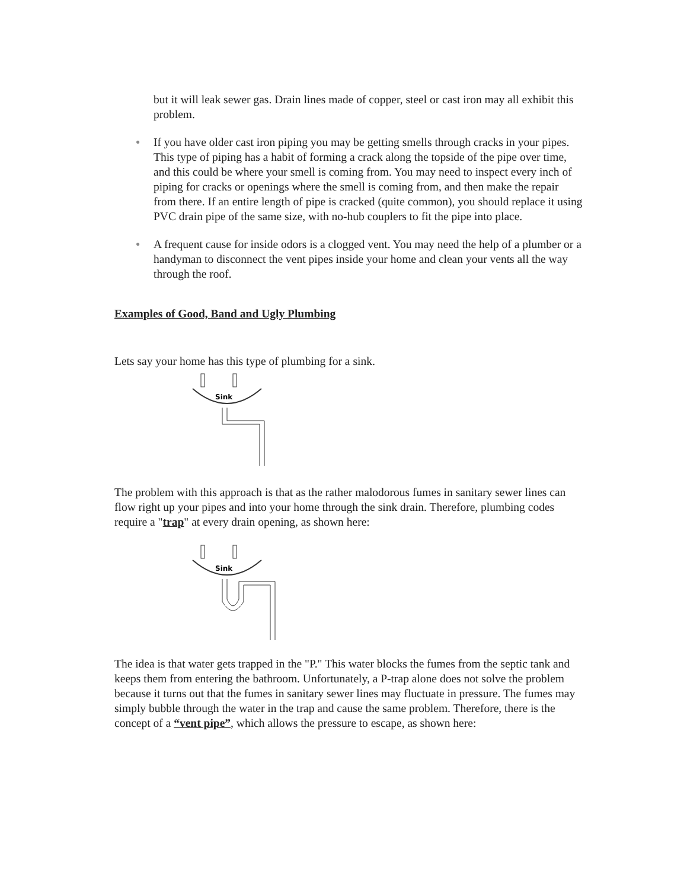but it will leak sewer gas. Drain lines made of copper, steel or cast iron may all exhibit this problem.
● If you have older cast iron piping you may be getting smells through cracks in your pipes. This type of piping has a habit of forming a crack along the topside of the pipe over time, and this could be where your smell is coming from. You may need to inspect every inch of piping for cracks or openings where the smell is coming from, and then make the repair from there. If an entire length of pipe is cracked (quite common), you should replace it using PVC drain pipe of the same size, with no-hub couplers to fit the pipe into place.
● A frequent cause for inside odors is a clogged vent. You may need the help of a plumber or a handyman to disconnect the vent pipes inside your home and clean your vents all the way through the roof.
Examples of Good, Band and Ugly Plumbing
Lets say your home has this type of plumbing for a sink.
Sink
The problem with this approach is that as the rather malodorous fumes in sanitary sewer lines can flow right up your pipes and into your home through the sink drain. Therefore, plumbing codes require a "trap" at every drain opening, as shown here:
Sink
The idea is that water gets trapped in the "P." This water blocks the fumes from the septic tank and keeps them from entering the bathroom. Unfortunately, a P-trap alone does not solve the problem because it turns out that the fumes in sanitary sewer lines may fluctuate in pressure. The fumes may simply bubble through the water in the trap and cause the same problem. Therefore, there is the concept of a “vent pipe”, which allows the pressure to escape, as shown here: